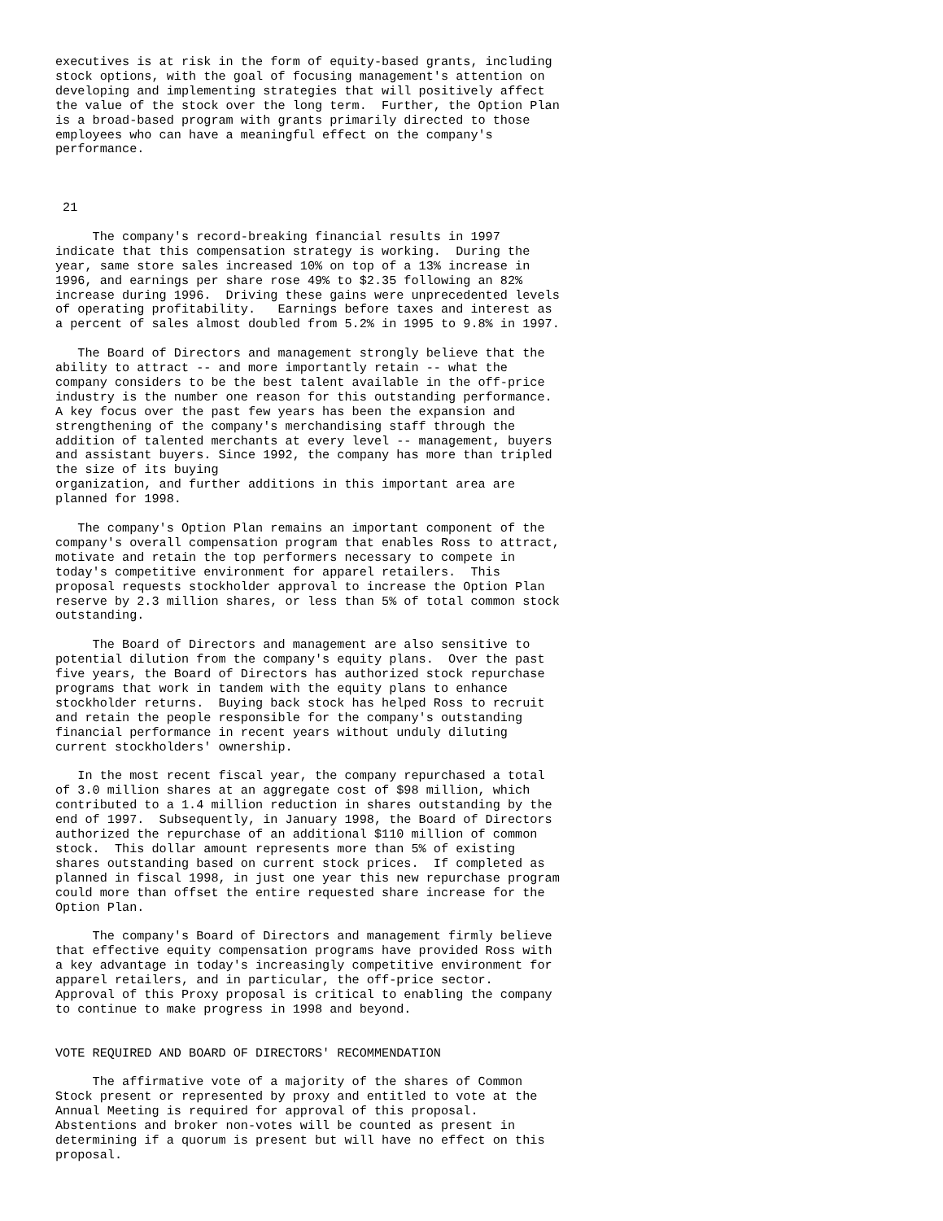executives is at risk in the form of equity-based grants, including
stock options, with the goal of focusing management's attention on
developing and implementing strategies that will positively affect
the value of the stock over the long term.  Further, the Option Plan
is a broad-based program with grants primarily directed to those
employees who can have a meaningful effect on the company's
performance.



 21

     The company's record-breaking financial results in 1997
indicate that this compensation strategy is working.  During the
year, same store sales increased 10% on top of a 13% increase in
1996, and earnings per share rose 49% to $2.35 following an 82%
increase during 1996.  Driving these gains were unprecedented levels
of operating profitability.   Earnings before taxes and interest as
a percent of sales almost doubled from 5.2% in 1995 to 9.8% in 1997.

   The Board of Directors and management strongly believe that the
ability to attract -- and more importantly retain -- what the
company considers to be the best talent available in the off-price
industry is the number one reason for this outstanding performance.
A key focus over the past few years has been the expansion and
strengthening of the company's merchandising staff through the
addition of talented merchants at every level -- management, buyers
and assistant buyers. Since 1992, the company has more than tripled
the size of its buying
organization, and further additions in this important area are
planned for 1998.

   The company's Option Plan remains an important component of the
company's overall compensation program that enables Ross to attract,
motivate and retain the top performers necessary to compete in
today's competitive environment for apparel retailers.  This
proposal requests stockholder approval to increase the Option Plan
reserve by 2.3 million shares, or less than 5% of total common stock
outstanding.

     The Board of Directors and management are also sensitive to
potential dilution from the company's equity plans.  Over the past
five years, the Board of Directors has authorized stock repurchase
programs that work in tandem with the equity plans to enhance
stockholder returns.  Buying back stock has helped Ross to recruit
and retain the people responsible for the company's outstanding
financial performance in recent years without unduly diluting
current stockholders' ownership.

   In the most recent fiscal year, the company repurchased a total
of 3.0 million shares at an aggregate cost of $98 million, which
contributed to a 1.4 million reduction in shares outstanding by the
end of 1997.  Subsequently, in January 1998, the Board of Directors
authorized the repurchase of an additional $110 million of common
stock.  This dollar amount represents more than 5% of existing
shares outstanding based on current stock prices.  If completed as
planned in fiscal 1998, in just one year this new repurchase program
could more than offset the entire requested share increase for the
Option Plan.

     The company's Board of Directors and management firmly believe
that effective equity compensation programs have provided Ross with
a key advantage in today's increasingly competitive environment for
apparel retailers, and in particular, the off-price sector.
Approval of this Proxy proposal is critical to enabling the company
to continue to make progress in 1998 and beyond.


VOTE REQUIRED AND BOARD OF DIRECTORS' RECOMMENDATION

     The affirmative vote of a majority of the shares of Common
Stock present or represented by proxy and entitled to vote at the
Annual Meeting is required for approval of this proposal.
Abstentions and broker non-votes will be counted as present in
determining if a quorum is present but will have no effect on this
proposal.